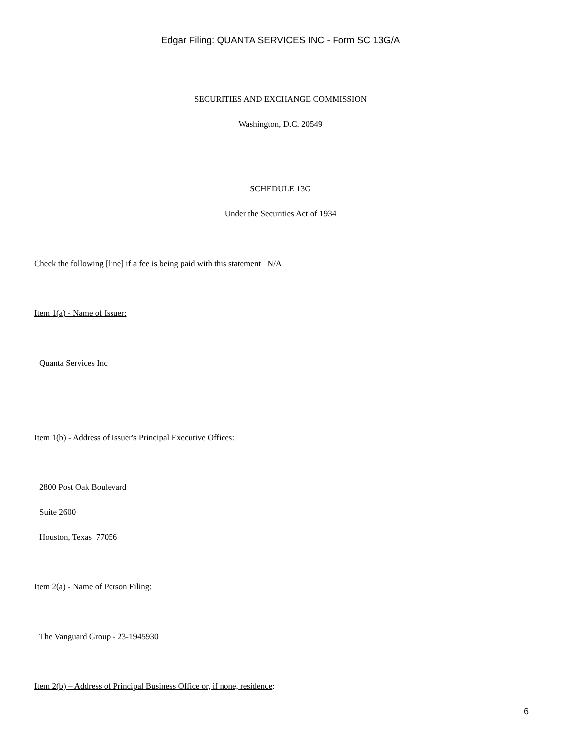Edgar Filing: QUANTA SERVICES INC - Form SC 13G/A
SECURITIES AND EXCHANGE COMMISSION
Washington, D.C. 20549
SCHEDULE 13G
Under the Securities Act of 1934
Check the following [line] if a fee is being paid with this statement N/A
Item 1(a) - Name of Issuer:
Quanta Services Inc
Item 1(b) - Address of Issuer's Principal Executive Offices:
2800 Post Oak Boulevard
Suite 2600
Houston, Texas 77056
Item 2(a) - Name of Person Filing:
The Vanguard Group - 23-1945930
Item 2(b) – Address of Principal Business Office or, if none, residence:
6